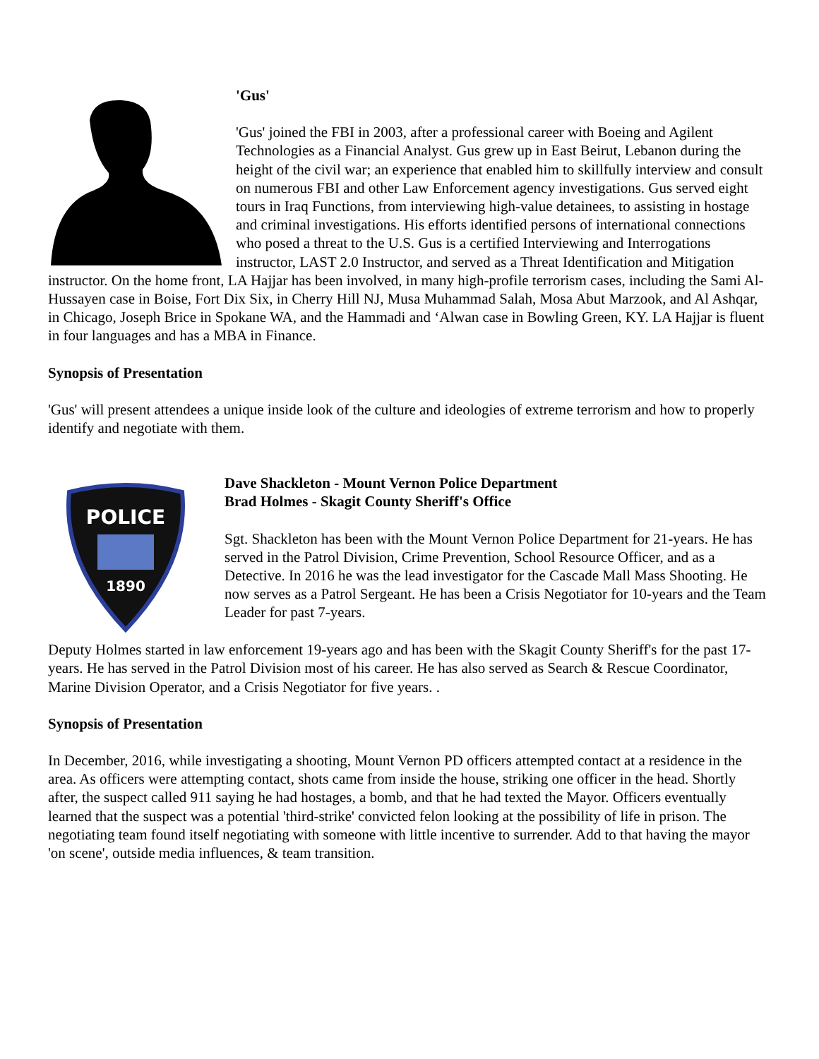'Gus'
'Gus' joined the FBI in 2003, after a professional career with Boeing and Agilent Technologies as a Financial Analyst. Gus grew up in East Beirut, Lebanon during the height of the civil war; an experience that enabled him to skillfully interview and consult on numerous FBI and other Law Enforcement agency investigations. Gus served eight tours in Iraq Functions, from interviewing high-value detainees, to assisting in hostage and criminal investigations. His efforts identified persons of international connections who posed a threat to the U.S. Gus is a certified Interviewing and Interrogations instructor, LAST 2.0 Instructor, and served as a Threat Identification and Mitigation instructor. On the home front, LA Hajjar has been involved, in many high-profile terrorism cases, including the Sami Al-Hussayen case in Boise, Fort Dix Six, in Cherry Hill NJ, Musa Muhammad Salah, Mosa Abut Marzook, and Al Ashqar, in Chicago, Joseph Brice in Spokane WA, and the Hammadi and ‘Alwan case in Bowling Green, KY. LA Hajjar is fluent in four languages and has a MBA in Finance.
Synopsis of Presentation
'Gus' will present attendees a unique inside look of the culture and ideologies of extreme terrorism and how to properly identify and negotiate with them.
POLICE
1890
Dave Shackleton - Mount Vernon Police Department
Brad Holmes - Skagit County Sheriff's Office
Sgt. Shackleton has been with the Mount Vernon Police Department for 21-years. He has served in the Patrol Division, Crime Prevention, School Resource Officer, and as a Detective. In 2016 he was the lead investigator for the Cascade Mall Mass Shooting. He now serves as a Patrol Sergeant. He has been a Crisis Negotiator for 10-years and the Team Leader for past 7-years.
Deputy Holmes started in law enforcement 19-years ago and has been with the Skagit County Sheriff's for the past 17-years. He has served in the Patrol Division most of his career. He has also served as Search & Rescue Coordinator, Marine Division Operator, and a Crisis Negotiator for five years. .
Synopsis of Presentation
In December, 2016, while investigating a shooting, Mount Vernon PD officers attempted contact at a residence in the area. As officers were attempting contact, shots came from inside the house, striking one officer in the head. Shortly after, the suspect called 911 saying he had hostages, a bomb, and that he had texted the Mayor. Officers eventually learned that the suspect was a potential 'third-strike' convicted felon looking at the possibility of life in prison. The negotiating team found itself negotiating with someone with little incentive to surrender. Add to that having the mayor 'on scene', outside media influences, & team transition.